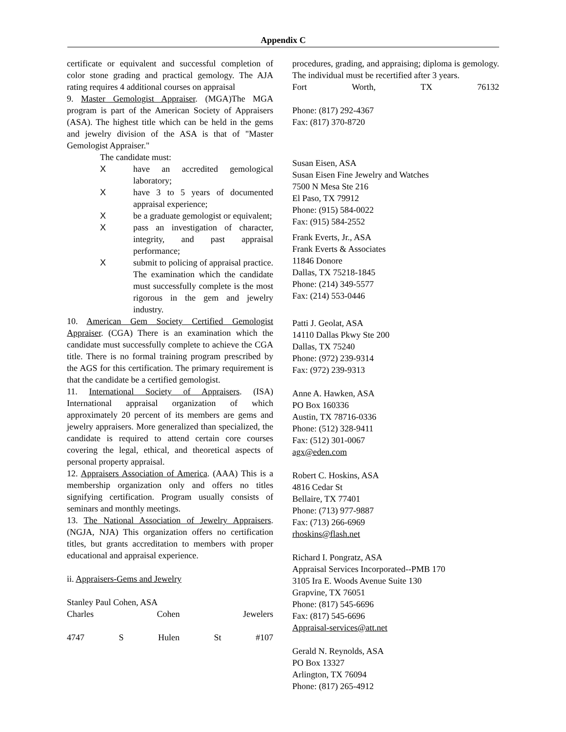Appendix C
certificate or equivalent and successful completion of color stone grading and practical gemology. The AJA rating requires 4 additional courses on appraisal
9. Master Gemologist Appraiser. (MGA)The MGA program is part of the American Society of Appraisers (ASA). The highest title which can be held in the gems and jewelry division of the ASA is that of "Master Gemologist Appraiser."
The candidate must:
X have an accredited gemological laboratory;
X have 3 to 5 years of documented appraisal experience;
X be a graduate gemologist or equivalent;
X pass an investigation of character, integrity, and past appraisal performance;
X submit to policing of appraisal practice. The examination which the candidate must successfully complete is the most rigorous in the gem and jewelry industry.
10. American Gem Society Certified Gemologist Appraiser. (CGA) There is an examination which the candidate must successfully complete to achieve the CGA title. There is no formal training program prescribed by the AGS for this certification. The primary requirement is that the candidate be a certified gemologist.
11. International Society of Appraisers. (ISA) International appraisal organization of which approximately 20 percent of its members are gems and jewelry appraisers. More generalized than specialized, the candidate is required to attend certain core courses covering the legal, ethical, and theoretical aspects of personal property appraisal.
12. Appraisers Association of America. (AAA) This is a membership organization only and offers no titles signifying certification. Program usually consists of seminars and monthly meetings.
13. The National Association of Jewelry Appraisers. (NGJA, NJA) This organization offers no certification titles, but grants accreditation to members with proper educational and appraisal experience.
ii. Appraisers-Gems and Jewelry
Stanley Paul Cohen, ASA
Charles Cohen Jewelers
4747 S Hulen St #107
procedures, grading, and appraising; diploma is gemology. The individual must be recertified after 3 years.
Fort Worth, TX 76132
Phone: (817) 292-4367
Fax: (817) 370-8720
Susan Eisen, ASA
Susan Eisen Fine Jewelry and Watches
7500 N Mesa Ste 216
El Paso, TX 79912
Phone: (915) 584-0022
Fax: (915) 584-2552
Frank Everts, Jr., ASA
Frank Everts & Associates
11846 Donore
Dallas, TX 75218-1845
Phone: (214) 349-5577
Fax: (214) 553-0446
Patti J. Geolat, ASA
14110 Dallas Pkwy Ste 200
Dallas, TX 75240
Phone: (972) 239-9314
Fax: (972) 239-9313
Anne A. Hawken, ASA
PO Box 160336
Austin, TX 78716-0336
Phone: (512) 328-9411
Fax: (512) 301-0067
agx@eden.com
Robert C. Hoskins, ASA
4816 Cedar St
Bellaire, TX 77401
Phone: (713) 977-9887
Fax: (713) 266-6969
rhoskins@flash.net
Richard I. Pongratz, ASA
Appraisal Services Incorporated--PMB 170
3105 Ira E. Woods Avenue Suite 130
Grapvine, TX 76051
Phone: (817) 545-6696
Fax: (817) 545-6696
Appraisal-services@att.net
Gerald N. Reynolds, ASA
PO Box 13327
Arlington, TX 76094
Phone: (817) 265-4912